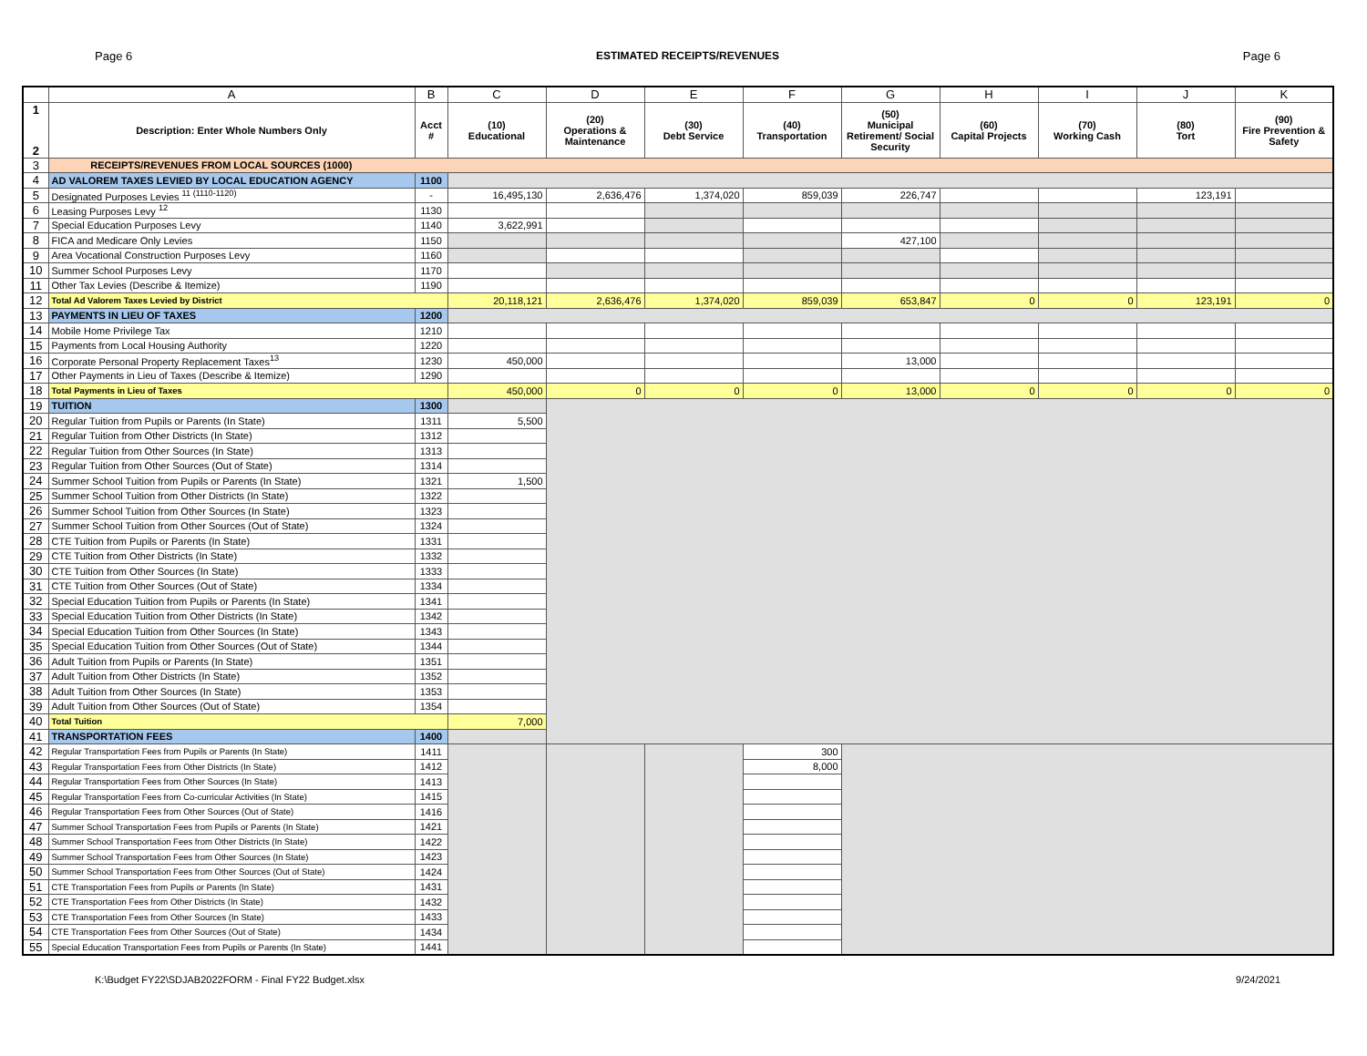Page 6 ESTIMATED RECEIPTS/REVENUES Page 6
| | A | B | C | D | E | F | G | H | I | J | K |
| --- | --- | --- | --- | --- | --- | --- | --- | --- | --- | --- | --- |
| 1 2 | Description: Enter Whole Numbers Only | Acct # | (10) Educational | (20) Operations & Maintenance | (30) Debt Service | (40) Transportation | (50) Municipal Retirement/ Social Security | (60) Capital Projects | (70) Working Cash | (80) Tort | (90) Fire Prevention & Safety |
| 3 | RECEIPTS/REVENUES FROM LOCAL SOURCES (1000) | | | | | | | | | | |
| 4 | AD VALOREM TAXES LEVIED BY LOCAL EDUCATION AGENCY | 1100 | | | | | | | | | |
| 5 | Designated Purposes Levies <sup>11 (1110-1120)</sup> | - | 16,495,130 | 2,636,476 | 1,374,020 | 859,039 | 226,747 | | | 123,191 | |
| 6 | Leasing Purposes Levy <sup>12</sup> | 1130 | | | | | | | | | |
| 7 | Special Education Purposes Levy | 1140 | 3,622,991 | | | | | | | | |
| 8 | FICA and Medicare Only Levies | 1150 | | | | | 427,100 | | | | |
| 9 | Area Vocational Construction Purposes Levy | 1160 | | | | | | | | | |
| 10 | Summer School Purposes Levy | 1170 | | | | | | | | | |
| 11 | Other Tax Levies (Describe & Itemize) | 1190 | | | | | | | | | |
| 12 | Total Ad Valorem Taxes Levied by District | | 20,118,121 | 2,636,476 | 1,374,020 | 859,039 | 653,847 | 0 | 0 | 123,191 | 0 |
| 13 | PAYMENTS IN LIEU OF TAXES | 1200 | | | | | | | | | |
| 14 | Mobile Home Privilege Tax | 1210 | | | | | | | | | |
| 15 | Payments from Local Housing Authority | 1220 | | | | | | | | | |
| 16 | Corporate Personal Property Replacement Taxes<sup>13</sup> | 1230 | 450,000 | | | | 13,000 | | | | |
| 17 | Other Payments in Lieu of Taxes (Describe & Itemize) | 1290 | | | | | | | | | |
| 18 | Total Payments in Lieu of Taxes | | 450,000 | 0 | 0 | 0 | 13,000 | 0 | 0 | 0 | 0 |
| 19 | TUITION | 1300 | | | | | | | | | |
| 20 | Regular Tuition from Pupils or Parents (In State) | 1311 | 5,500 | | | | | | | | |
| 21 | Regular Tuition from Other Districts (In State) | 1312 | | | | | | | | | |
| 22 | Regular Tuition from Other Sources (In State) | 1313 | | | | | | | | | |
| 23 | Regular Tuition from Other Sources (Out of State) | 1314 | | | | | | | | | |
| 24 | Summer School Tuition from Pupils or Parents (In State) | 1321 | 1,500 | | | | | | | | |
| 25 | Summer School Tuition from Other Districts (In State) | 1322 | | | | | | | | | |
| 26 | Summer School Tuition from Other Sources (In State) | 1323 | | | | | | | | | |
| 27 | Summer School Tuition from Other Sources (Out of State) | 1324 | | | | | | | | | |
| 28 | CTE Tuition from Pupils or Parents (In State) | 1331 | | | | | | | | | |
| 29 | CTE Tuition from Other Districts (In State) | 1332 | | | | | | | | | |
| 30 | CTE Tuition from Other Sources (In State) | 1333 | | | | | | | | | |
| 31 | CTE Tuition from Other Sources (Out of State) | 1334 | | | | | | | | | |
| 32 | Special Education Tuition from Pupils or Parents (In State) | 1341 | | | | | | | | | |
| 33 | Special Education Tuition from Other Districts (In State) | 1342 | | | | | | | | | |
| 34 | Special Education Tuition from Other Sources (In State) | 1343 | | | | | | | | | |
| 35 | Special Education Tuition from Other Sources (Out of State) | 1344 | | | | | | | | | |
| 36 | Adult Tuition from Pupils or Parents (In State) | 1351 | | | | | | | | | |
| 37 | Adult Tuition from Other Districts (In State) | 1352 | | | | | | | | | |
| 38 | Adult Tuition from Other Sources (In State) | 1353 | | | | | | | | | |
| 39 | Adult Tuition from Other Sources (Out of State) | 1354 | | | | | | | | | |
| 40 | Total Tuition | | 7,000 | | | | | | | | |
| 41 | TRANSPORTATION FEES | 1400 | | | | | | | | | |
| 42 | Regular Transportation Fees from Pupils or Parents (In State) | 1411 | | | | 300 | | | | | |
| 43 | Regular Transportation Fees from Other Districts (In State) | 1412 | | | | 8,000 | | | | | |
| 44 | Regular Transportation Fees from Other Sources (In State) | 1413 | | | | | | | | | |
| 45 | Regular Transportation Fees from Co-curricular Activities (In State) | 1415 | | | | | | | | | |
| 46 | Regular Transportation Fees from Other Sources (Out of State) | 1416 | | | | | | | | | |
| 47 | Summer School Transportation Fees from Pupils or Parents (In State) | 1421 | | | | | | | | | |
| 48 | Summer School Transportation Fees from Other Districts (In State) | 1422 | | | | | | | | | |
| 49 | Summer School Transportation Fees from Other Sources (In State) | 1423 | | | | | | | | | |
| 50 | Summer School Transportation Fees from Other Sources (Out of State) | 1424 | | | | | | | | | |
| 51 | CTE Transportation Fees from Pupils or Parents (In State) | 1431 | | | | | | | | | |
| 52 | CTE Transportation Fees from Other Districts (In State) | 1432 | | | | | | | | | |
| 53 | CTE Transportation Fees from Other Sources (In State) | 1433 | | | | | | | | | |
| 54 | CTE Transportation Fees from Other Sources (Out of State) | 1434 | | | | | | | | | |
| 55 | Special Education Transportation Fees from Pupils or Parents (In State) | 1441 | | | | | | | | | |
K:\Budget FY22\SDJAB2022FORM - Final FY22 Budget.xlsx 9/24/2021